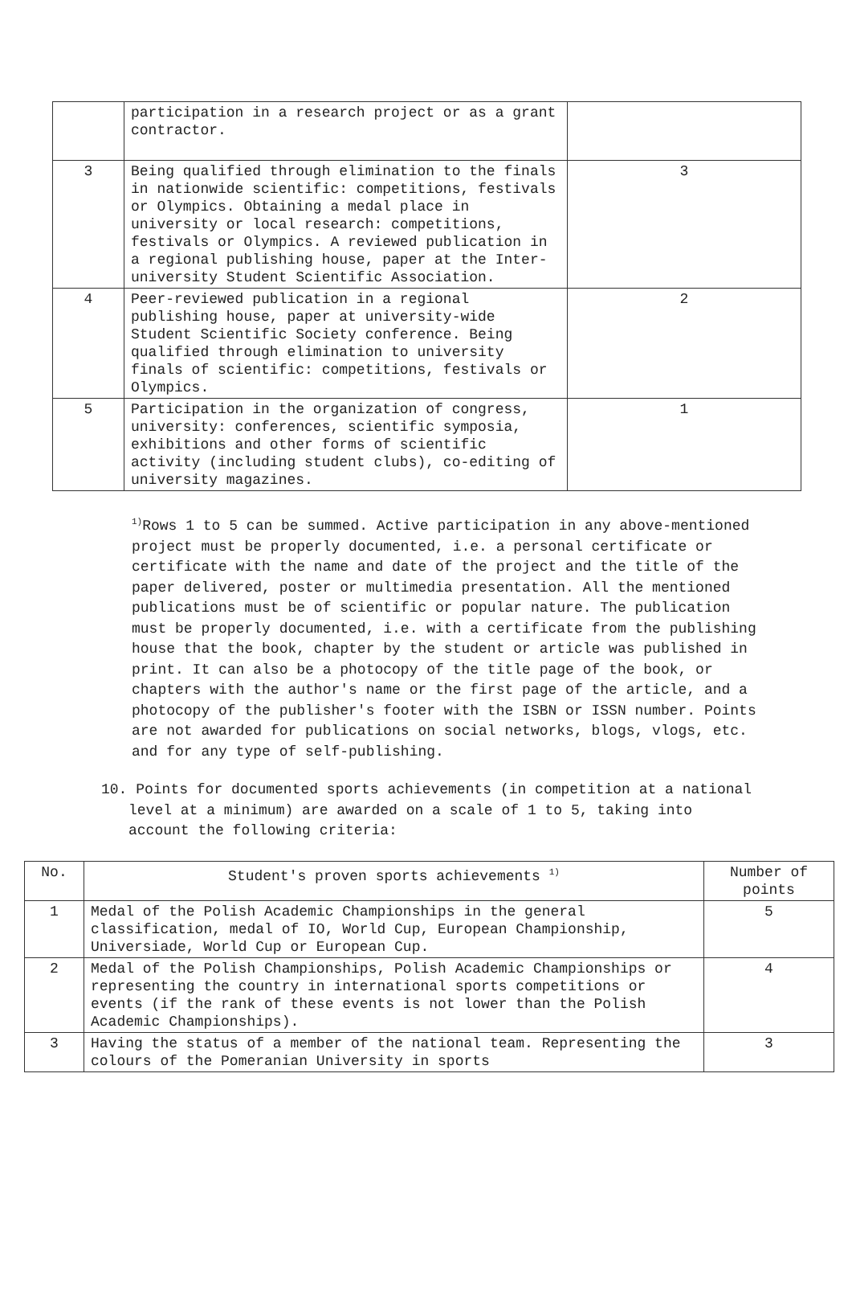| | participation in a research project or as a grant contractor. | |
| 3 | Being qualified through elimination to the finals in nationwide scientific: competitions, festivals or Olympics. Obtaining a medal place in university or local research: competitions, festivals or Olympics. A reviewed publication in a regional publishing house, paper at the Inter-university Student Scientific Association. | 3 |
| 4 | Peer-reviewed publication in a regional publishing house, paper at university-wide Student Scientific Society conference. Being qualified through elimination to university finals of scientific: competitions, festivals or Olympics. | 2 |
| 5 | Participation in the organization of congress, university: conferences, scientific symposia, exhibitions and other forms of scientific activity (including student clubs), co-editing of university magazines. | 1 |
<sup>1)</sup> Rows 1 to 5 can be summed. Active participation in any above-mentioned project must be properly documented, i.e. a personal certificate or certificate with the name and date of the project and the title of the paper delivered, poster or multimedia presentation. All the mentioned publications must be of scientific or popular nature. The publication must be properly documented, i.e. with a certificate from the publishing house that the book, chapter by the student or article was published in print. It can also be a photocopy of the title page of the book, or chapters with the author's name or the first page of the article, and a photocopy of the publisher's footer with the ISBN or ISSN number. Points are not awarded for publications on social networks, blogs, vlogs, etc. and for any type of self-publishing.
10. Points for documented sports achievements (in competition at a national level at a minimum) are awarded on a scale of 1 to 5, taking into account the following criteria:
| No. | Student's proven sports achievements <sup>1)</sup> | Number of points |
| --- | --- | --- |
| 1 | Medal of the Polish Academic Championships in the general classification, medal of IO, World Cup, European Championship, Universiade, World Cup or European Cup. | 5 |
| 2 | Medal of the Polish Championships, Polish Academic Championships or representing the country in international sports competitions or events (if the rank of these events is not lower than the Polish Academic Championships). | 4 |
| 3 | Having the status of a member of the national team. Representing the colours of the Pomeranian University in sports | 3 |